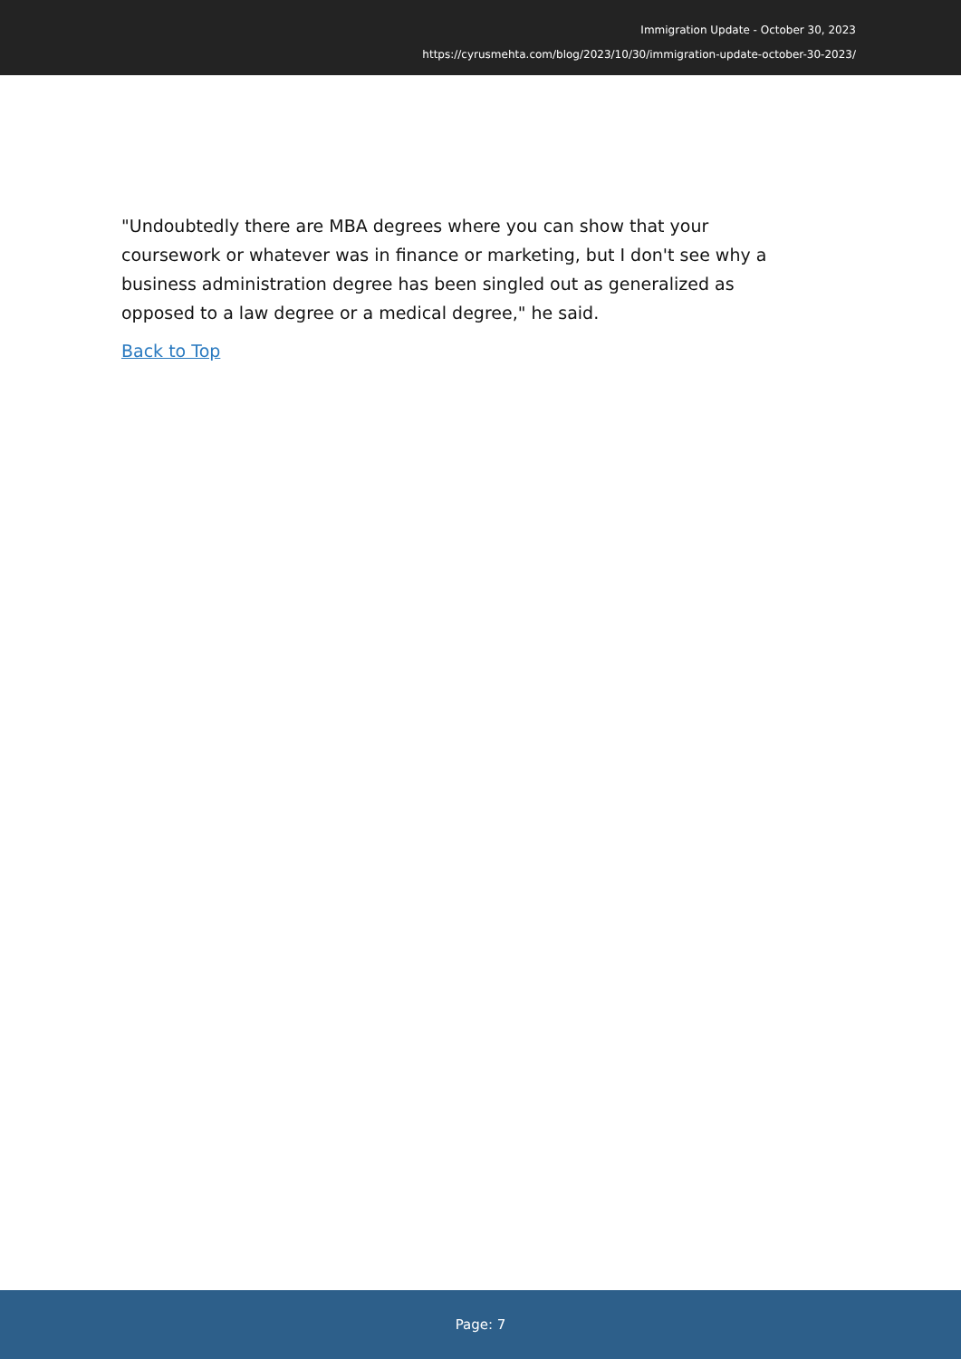Immigration Update - October 30, 2023
https://cyrusmehta.com/blog/2023/10/30/immigration-update-october-30-2023/
"Undoubtedly there are MBA degrees where you can show that your coursework or whatever was in finance or marketing, but I don't see why a business administration degree has been singled out as generalized as opposed to a law degree or a medical degree," he said.
Back to Top
Page: 7